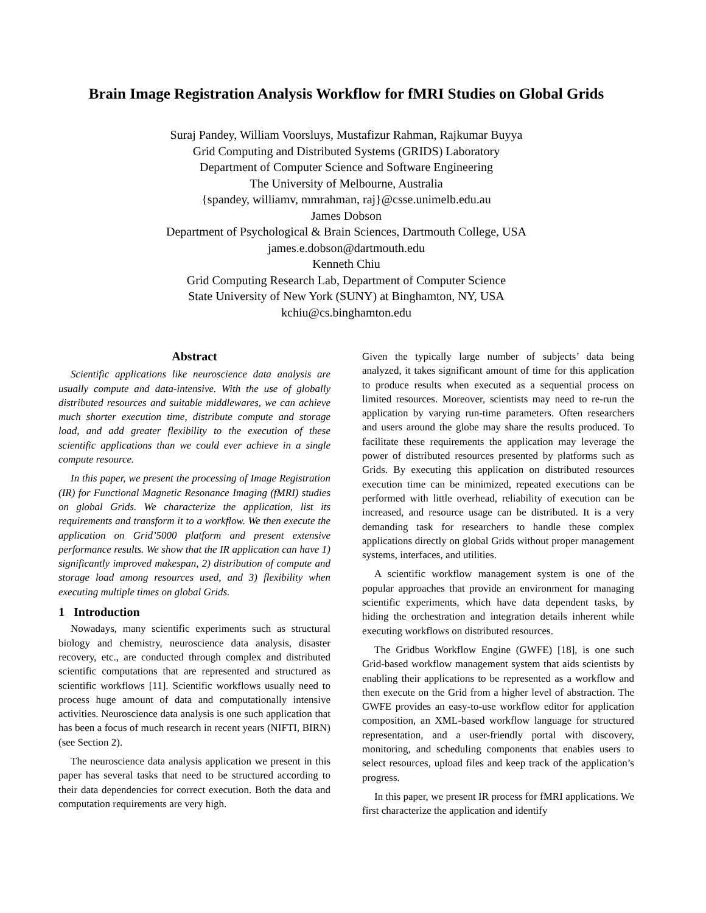Brain Image Registration Analysis Workflow for fMRI Studies on Global Grids
Suraj Pandey, William Voorsluys, Mustafizur Rahman, Rajkumar Buyya
Grid Computing and Distributed Systems (GRIDS) Laboratory
Department of Computer Science and Software Engineering
The University of Melbourne, Australia
{spandey, williamv, mmrahman, raj}@csse.unimelb.edu.au
James Dobson
Department of Psychological & Brain Sciences, Dartmouth College, USA
james.e.dobson@dartmouth.edu
Kenneth Chiu
Grid Computing Research Lab, Department of Computer Science
State University of New York (SUNY) at Binghamton, NY, USA
kchiu@cs.binghamton.edu
Abstract
Scientific applications like neuroscience data analysis are usually compute and data-intensive. With the use of globally distributed resources and suitable middlewares, we can achieve much shorter execution time, distribute compute and storage load, and add greater flexibility to the execution of these scientific applications than we could ever achieve in a single compute resource.
In this paper, we present the processing of Image Registration (IR) for Functional Magnetic Resonance Imaging (fMRI) studies on global Grids. We characterize the application, list its requirements and transform it to a workflow. We then execute the application on Grid’5000 platform and present extensive performance results. We show that the IR application can have 1) significantly improved makespan, 2) distribution of compute and storage load among resources used, and 3) flexibility when executing multiple times on global Grids.
1 Introduction
Nowadays, many scientific experiments such as structural biology and chemistry, neuroscience data analysis, disaster recovery, etc., are conducted through complex and distributed scientific computations that are represented and structured as scientific workflows [11]. Scientific workflows usually need to process huge amount of data and computationally intensive activities. Neuroscience data analysis is one such application that has been a focus of much research in recent years (NIFTI, BIRN) (see Section 2).
The neuroscience data analysis application we present in this paper has several tasks that need to be structured according to their data dependencies for correct execution. Both the data and computation requirements are very high.
Given the typically large number of subjects’ data being analyzed, it takes significant amount of time for this application to produce results when executed as a sequential process on limited resources. Moreover, scientists may need to re-run the application by varying run-time parameters. Often researchers and users around the globe may share the results produced. To facilitate these requirements the application may leverage the power of distributed resources presented by platforms such as Grids. By executing this application on distributed resources execution time can be minimized, repeated executions can be performed with little overhead, reliability of execution can be increased, and resource usage can be distributed. It is a very demanding task for researchers to handle these complex applications directly on global Grids without proper management systems, interfaces, and utilities.
A scientific workflow management system is one of the popular approaches that provide an environment for managing scientific experiments, which have data dependent tasks, by hiding the orchestration and integration details inherent while executing workflows on distributed resources.
The Gridbus Workflow Engine (GWFE) [18], is one such Grid-based workflow management system that aids scientists by enabling their applications to be represented as a workflow and then execute on the Grid from a higher level of abstraction. The GWFE provides an easy-to-use workflow editor for application composition, an XML-based workflow language for structured representation, and a user-friendly portal with discovery, monitoring, and scheduling components that enables users to select resources, upload files and keep track of the application’s progress.
In this paper, we present IR process for fMRI applications. We first characterize the application and identify